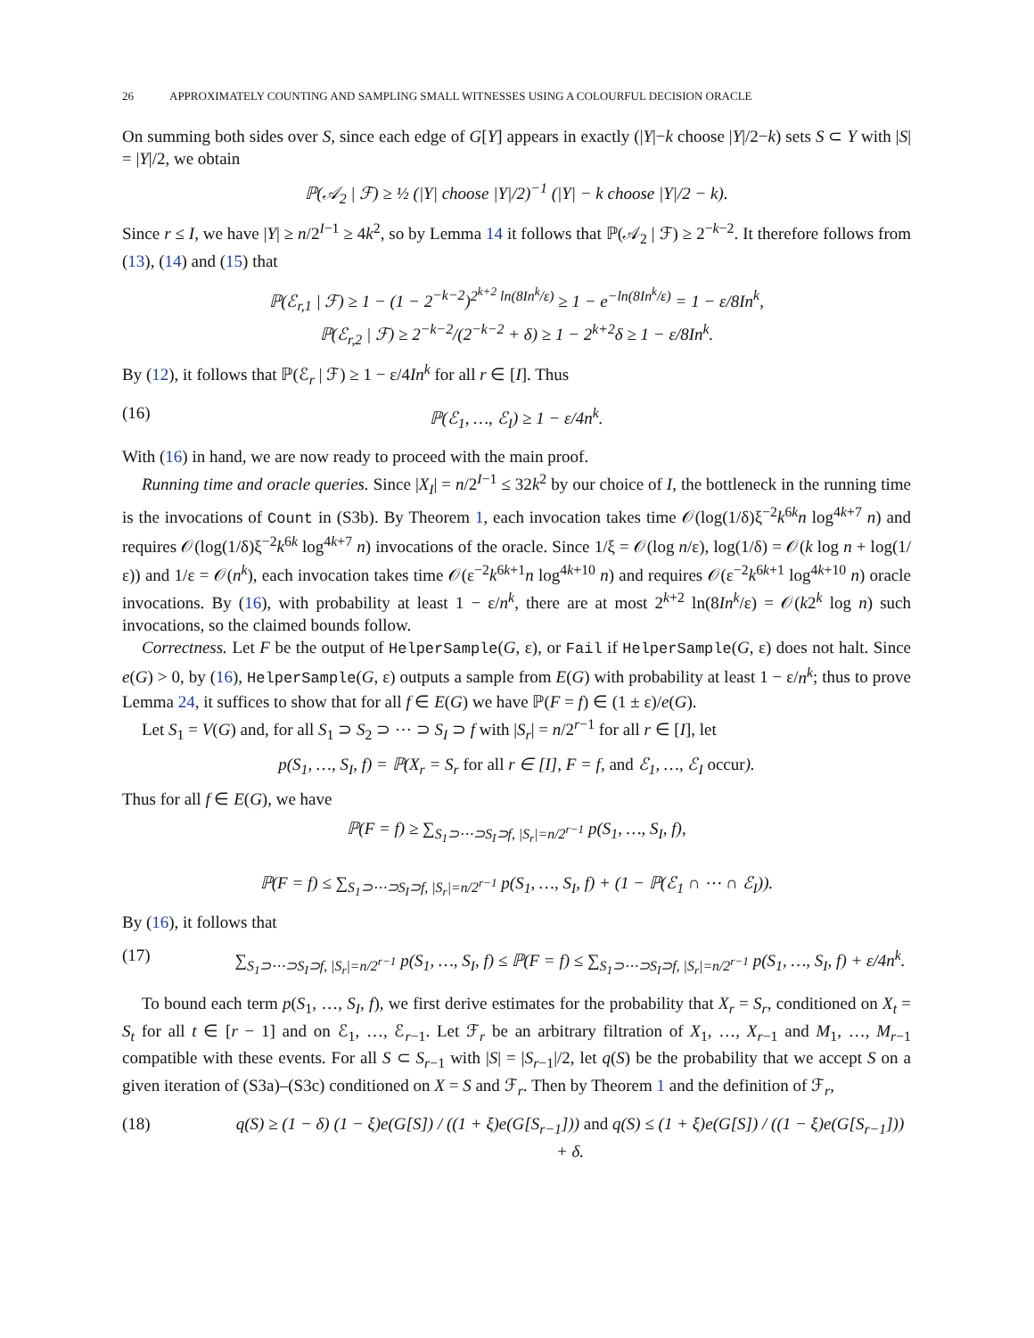26 APPROXIMATELY COUNTING AND SAMPLING SMALL WITNESSES USING A COLOURFUL DECISION ORACLE
On summing both sides over S, since each edge of G[Y] appears in exactly (|Y|−k choose |Y|/2−k) sets S ⊂ Y with |S| = |Y|/2, we obtain
ℙ(𝒜<sub>2</sub> | ℱ) ≥ ½ (|Y| choose |Y|/2)<sup>−1</sup> (|Y| − k choose |Y|/2 − k).
Since r ≤ I, we have |Y| ≥ n/2<sup>I−1</sup> ≥ 4k<sup>2</sup>, so by Lemma 14 it follows that ℙ(𝒜<sub>2</sub> | ℱ) ≥ 2<sup>−k−2</sup>. It therefore follows from (13), (14) and (15) that
ℙ(ℰ<sub>r,1</sub> | ℱ) ≥ 1 − (1 − 2<sup>−k−2</sup>)<sup>2<sup>k+2</sup> ln(8In<sup>k</sup>/ε)</sup> ≥ 1 − e<sup>−ln(8In<sup>k</sup>/ε)</sup> = 1 − ε/8In<sup>k</sup>,
ℙ(ℰ<sub>r,2</sub> | ℱ) ≥ 2<sup>−k−2</sup>/(2<sup>−k−2</sup> + δ) ≥ 1 − 2<sup>k+2</sup>δ ≥ 1 − ε/8In<sup>k</sup>.
By (12), it follows that ℙ(ℰ<sub>r</sub> | ℱ) ≥ 1 − ε/4In<sup>k</sup> for all r ∈ [I]. Thus
(16) ℙ(ℰ<sub>1</sub>, …, ℰ<sub>I</sub>) ≥ 1 − ε/4n<sup>k</sup>.
With (16) in hand, we are now ready to proceed with the main proof.
Running time and oracle queries. Since |X<sub>I</sub>| = n/2<sup>I−1</sup> ≤ 32k<sup>2</sup> by our choice of I, the bottleneck in the running time is the invocations of Count in (S3b). By Theorem 1, each invocation takes time 𝒪(log(1/δ)ξ<sup>−2</sup>k<sup>6k</sup>n log<sup>4k+7</sup> n) and requires 𝒪(log(1/δ)ξ<sup>−2</sup>k<sup>6k</sup> log<sup>4k+7</sup> n) invocations of the oracle. Since 1/ξ = 𝒪(log n/ε), log(1/δ) = 𝒪(k log n + log(1/ε)) and 1/ε = 𝒪(n<sup>k</sup>), each invocation takes time 𝒪(ε<sup>−2</sup>k<sup>6k+1</sup>n log<sup>4k+10</sup> n) and requires 𝒪(ε<sup>−2</sup>k<sup>6k+1</sup> log<sup>4k+10</sup> n) oracle invocations. By (16), with probability at least 1 − ε/n<sup>k</sup>, there are at most 2<sup>k+2</sup> ln(8In<sup>k</sup>/ε) = 𝒪(k2<sup>k</sup> log n) such invocations, so the claimed bounds follow.
Correctness. Let F be the output of HelperSample(G, ε), or Fail if HelperSample(G, ε) does not halt. Since e(G) > 0, by (16), HelperSample(G, ε) outputs a sample from E(G) with probability at least 1 − ε/n<sup>k</sup>; thus to prove Lemma 24, it suffices to show that for all f ∈ E(G) we have ℙ(F = f) ∈ (1 ± ε)/e(G).
Let S<sub>1</sub> = V(G) and, for all S<sub>1</sub> ⊃ S<sub>2</sub> ⊃ ⋯ ⊃ S<sub>I</sub> ⊃ f with |S<sub>r</sub>| = n/2<sup>r−1</sup> for all r ∈ [I], let
p(S<sub>1</sub>, …, S<sub>I</sub>, f) = ℙ(X<sub>r</sub> = S<sub>r</sub> for all r ∈ [I], F = f, and ℰ<sub>1</sub>, …, ℰ<sub>I</sub> occur).
Thus for all f ∈ E(G), we have
ℙ(F = f) ≥ ∑<sub>S<sub>1</sub>⊃⋯⊃S<sub>I</sub>⊃f, |S<sub>r</sub>|=n/2<sup>r−1</sup></sub> p(S<sub>1</sub>, …, S<sub>I</sub>, f),
ℙ(F = f) ≤ ∑<sub>S<sub>1</sub>⊃⋯⊃S<sub>I</sub>⊃f, |S<sub>r</sub>|=n/2<sup>r−1</sup></sub> p(S<sub>1</sub>, …, S<sub>I</sub>, f) + (1 − ℙ(ℰ<sub>1</sub> ∩ ⋯ ∩ ℰ<sub>I</sub>)).
By (16), it follows that
(17) ∑<sub>S<sub>1</sub>⊃⋯⊃S<sub>I</sub>⊃f, |S<sub>r</sub>|=n/2<sup>r−1</sup></sub> p(S<sub>1</sub>, …, S<sub>I</sub>, f) ≤ ℙ(F = f) ≤ ∑<sub>S<sub>1</sub>⊃⋯⊃S<sub>I</sub>⊃f, |S<sub>r</sub>|=n/2<sup>r−1</sup></sub> p(S<sub>1</sub>, …, S<sub>I</sub>, f) + ε/4n<sup>k</sup>.
To bound each term p(S<sub>1</sub>, …, S<sub>I</sub>, f), we first derive estimates for the probability that X<sub>r</sub> = S<sub>r</sub>, conditioned on X<sub>t</sub> = S<sub>t</sub> for all t ∈ [r − 1] and on ℰ<sub>1</sub>, …, ℰ<sub>r−1</sub>. Let ℱ<sub>r</sub> be an arbitrary filtration of X<sub>1</sub>, …, X<sub>r−1</sub> and M<sub>1</sub>, …, M<sub>r−1</sub> compatible with these events. For all S ⊂ S<sub>r−1</sub> with |S| = |S<sub>r−1</sub>|/2, let q(S) be the probability that we accept S on a given iteration of (S3a)–(S3c) conditioned on X = S and ℱ<sub>r</sub>. Then by Theorem 1 and the definition of ℱ<sub>r</sub>,
(18) q(S) ≥ (1 − δ) (1 − ξ)e(G[S]) / ((1 + ξ)e(G[S<sub>r−1</sub>])) and q(S) ≤ (1 + ξ)e(G[S]) / ((1 − ξ)e(G[S<sub>r−1</sub>])) + δ.